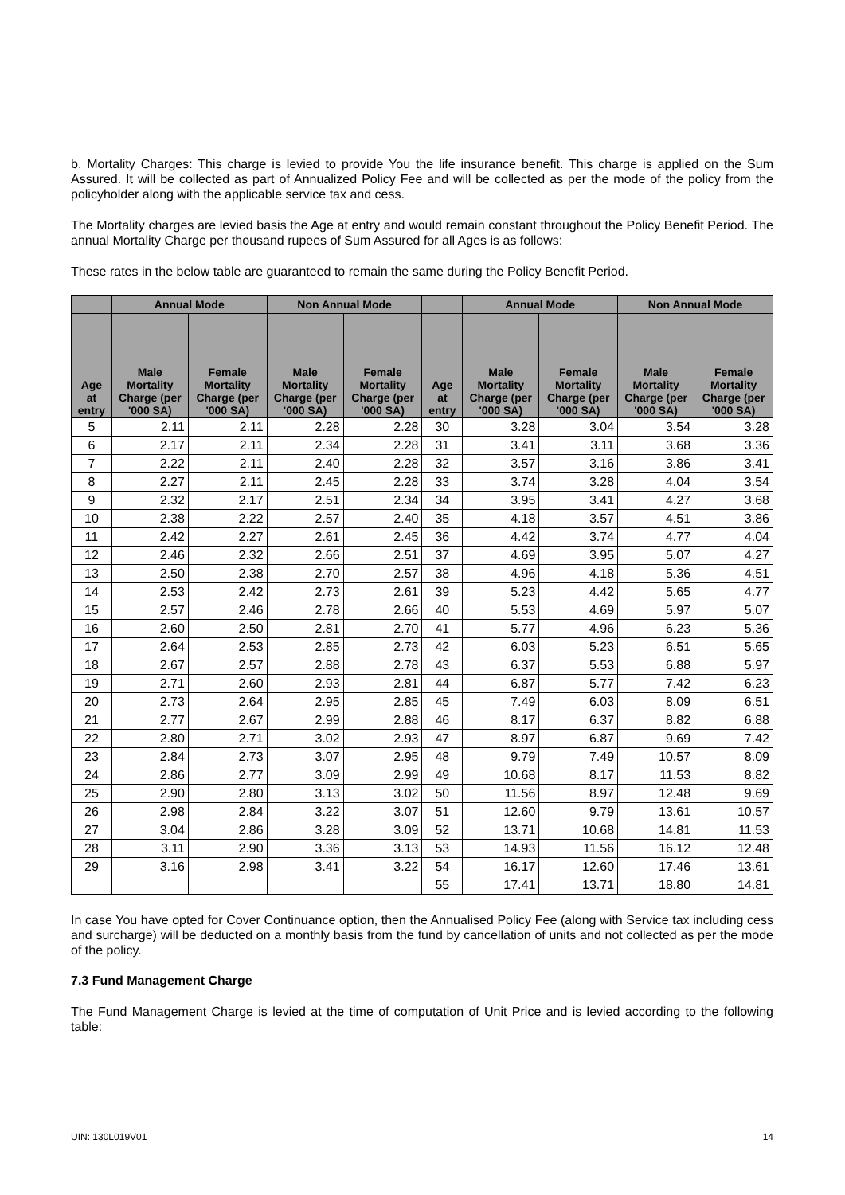b. Mortality Charges: This charge is levied to provide You the life insurance benefit. This charge is applied on the Sum Assured. It will be collected as part of Annualized Policy Fee and will be collected as per the mode of the policy from the policyholder along with the applicable service tax and cess.
The Mortality charges are levied basis the Age at entry and would remain constant throughout the Policy Benefit Period. The annual Mortality Charge per thousand rupees of Sum Assured for all Ages is as follows:
These rates in the below table are guaranteed to remain the same during the Policy Benefit Period.
| | Annual Mode | | Non Annual Mode | | | Annual Mode | | Non Annual Mode | |
| --- | --- | --- | --- | --- | --- | --- | --- | --- | --- |
| Age at entry | Male Mortality Charge (per '000 SA) | Female Mortality Charge (per '000 SA) | Male Mortality Charge (per '000 SA) | Female Mortality Charge (per '000 SA) | Age at entry | Male Mortality Charge (per '000 SA) | Female Mortality Charge (per '000 SA) | Male Mortality Charge (per '000 SA) | Female Mortality Charge (per '000 SA) |
| 5 | 2.11 | 2.11 | 2.28 | 2.28 | 30 | 3.28 | 3.04 | 3.54 | 3.28 |
| 6 | 2.17 | 2.11 | 2.34 | 2.28 | 31 | 3.41 | 3.11 | 3.68 | 3.36 |
| 7 | 2.22 | 2.11 | 2.40 | 2.28 | 32 | 3.57 | 3.16 | 3.86 | 3.41 |
| 8 | 2.27 | 2.11 | 2.45 | 2.28 | 33 | 3.74 | 3.28 | 4.04 | 3.54 |
| 9 | 2.32 | 2.17 | 2.51 | 2.34 | 34 | 3.95 | 3.41 | 4.27 | 3.68 |
| 10 | 2.38 | 2.22 | 2.57 | 2.40 | 35 | 4.18 | 3.57 | 4.51 | 3.86 |
| 11 | 2.42 | 2.27 | 2.61 | 2.45 | 36 | 4.42 | 3.74 | 4.77 | 4.04 |
| 12 | 2.46 | 2.32 | 2.66 | 2.51 | 37 | 4.69 | 3.95 | 5.07 | 4.27 |
| 13 | 2.50 | 2.38 | 2.70 | 2.57 | 38 | 4.96 | 4.18 | 5.36 | 4.51 |
| 14 | 2.53 | 2.42 | 2.73 | 2.61 | 39 | 5.23 | 4.42 | 5.65 | 4.77 |
| 15 | 2.57 | 2.46 | 2.78 | 2.66 | 40 | 5.53 | 4.69 | 5.97 | 5.07 |
| 16 | 2.60 | 2.50 | 2.81 | 2.70 | 41 | 5.77 | 4.96 | 6.23 | 5.36 |
| 17 | 2.64 | 2.53 | 2.85 | 2.73 | 42 | 6.03 | 5.23 | 6.51 | 5.65 |
| 18 | 2.67 | 2.57 | 2.88 | 2.78 | 43 | 6.37 | 5.53 | 6.88 | 5.97 |
| 19 | 2.71 | 2.60 | 2.93 | 2.81 | 44 | 6.87 | 5.77 | 7.42 | 6.23 |
| 20 | 2.73 | 2.64 | 2.95 | 2.85 | 45 | 7.49 | 6.03 | 8.09 | 6.51 |
| 21 | 2.77 | 2.67 | 2.99 | 2.88 | 46 | 8.17 | 6.37 | 8.82 | 6.88 |
| 22 | 2.80 | 2.71 | 3.02 | 2.93 | 47 | 8.97 | 6.87 | 9.69 | 7.42 |
| 23 | 2.84 | 2.73 | 3.07 | 2.95 | 48 | 9.79 | 7.49 | 10.57 | 8.09 |
| 24 | 2.86 | 2.77 | 3.09 | 2.99 | 49 | 10.68 | 8.17 | 11.53 | 8.82 |
| 25 | 2.90 | 2.80 | 3.13 | 3.02 | 50 | 11.56 | 8.97 | 12.48 | 9.69 |
| 26 | 2.98 | 2.84 | 3.22 | 3.07 | 51 | 12.60 | 9.79 | 13.61 | 10.57 |
| 27 | 3.04 | 2.86 | 3.28 | 3.09 | 52 | 13.71 | 10.68 | 14.81 | 11.53 |
| 28 | 3.11 | 2.90 | 3.36 | 3.13 | 53 | 14.93 | 11.56 | 16.12 | 12.48 |
| 29 | 3.16 | 2.98 | 3.41 | 3.22 | 54 | 16.17 | 12.60 | 17.46 | 13.61 |
| | | | | | 55 | 17.41 | 13.71 | 18.80 | 14.81 |
In case You have opted for Cover Continuance option, then the Annualised Policy Fee (along with Service tax including cess and surcharge) will be deducted on a monthly basis from the fund by cancellation of units and not collected as per the mode of the policy.
7.3 Fund Management Charge
The Fund Management Charge is levied at the time of computation of Unit Price and is levied according to the following table:
UIN: 130L019V01 14